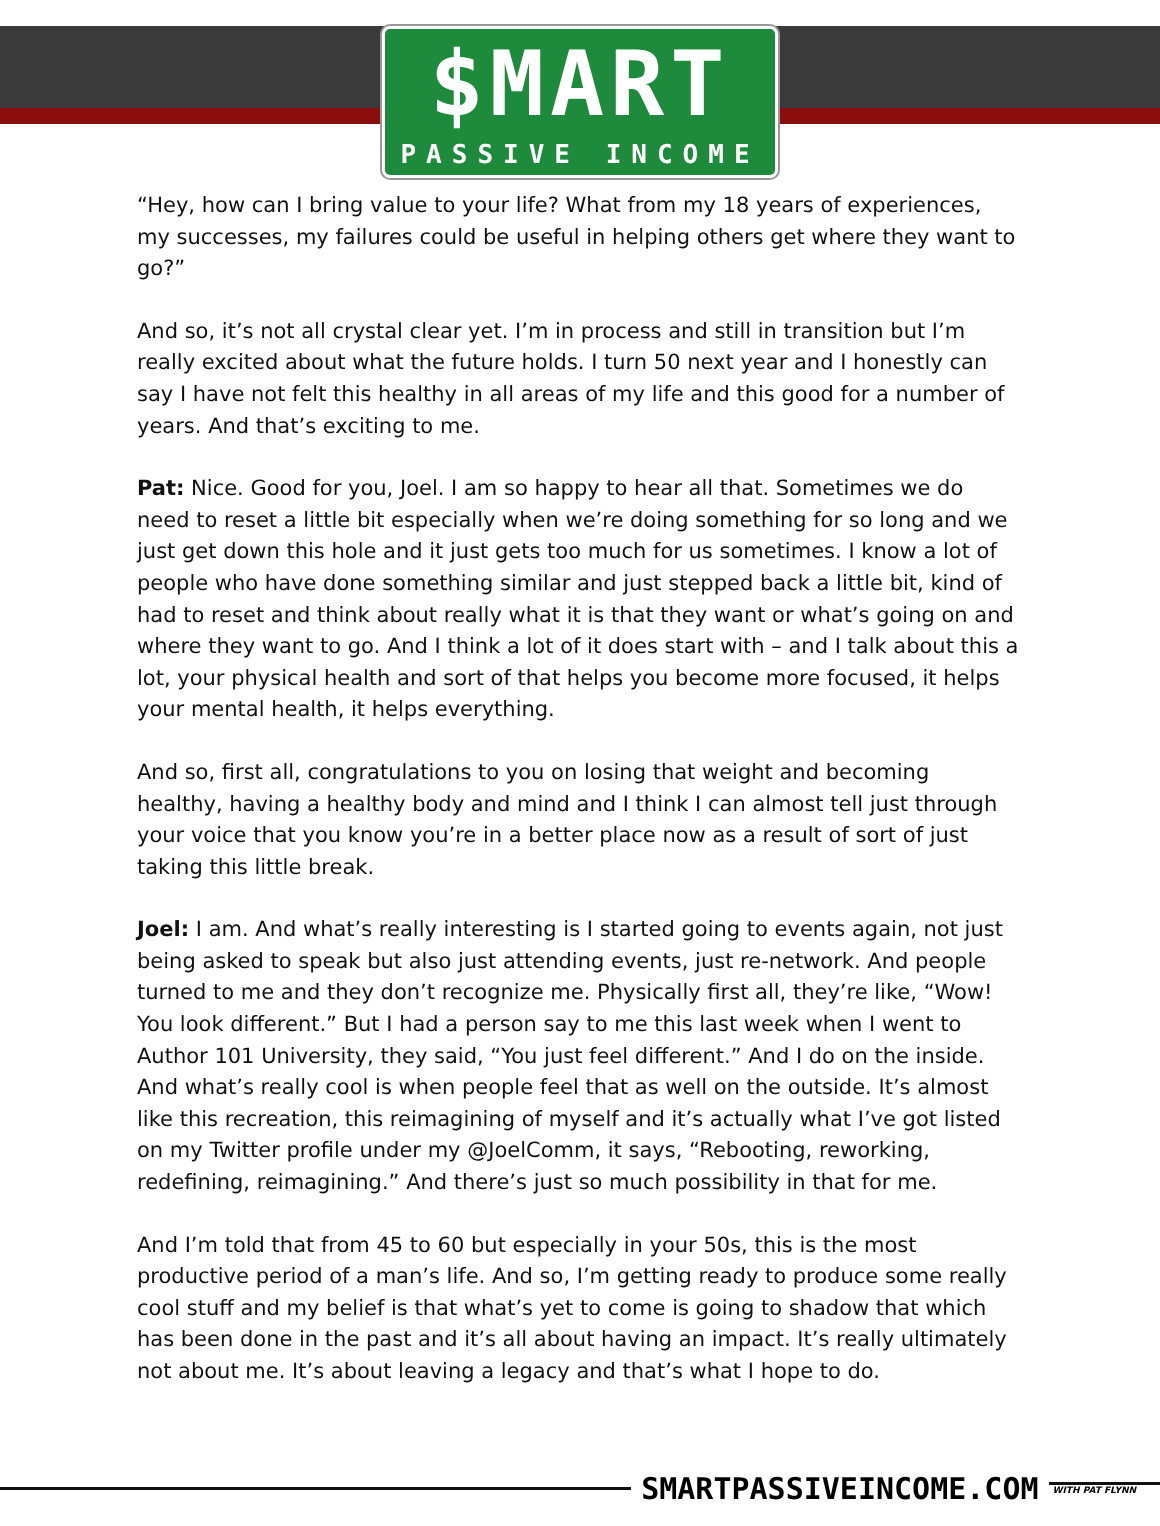$MART
PASSIVE INCOME
“Hey, how can I bring value to your life? What from my 18 years of experiences, my successes, my failures could be useful in helping others get where they want to go?”
And so, it’s not all crystal clear yet. I’m in process and still in transition but I’m really excited about what the future holds. I turn 50 next year and I honestly can say I have not felt this healthy in all areas of my life and this good for a number of years. And that’s exciting to me.
Pat: Nice. Good for you, Joel. I am so happy to hear all that. Sometimes we do need to reset a little bit especially when we’re doing something for so long and we just get down this hole and it just gets too much for us sometimes. I know a lot of people who have done something similar and just stepped back a little bit, kind of had to reset and think about really what it is that they want or what’s going on and where they want to go. And I think a lot of it does start with – and I talk about this a lot, your physical health and sort of that helps you become more focused, it helps your mental health, it helps everything.
And so, first all, congratulations to you on losing that weight and becoming healthy, having a healthy body and mind and I think I can almost tell just through your voice that you know you’re in a better place now as a result of sort of just taking this little break.
Joel: I am. And what’s really interesting is I started going to events again, not just being asked to speak but also just attending events, just re-network. And people turned to me and they don’t recognize me. Physically first all, they’re like, “Wow! You look different.” But I had a person say to me this last week when I went to Author 101 University, they said, “You just feel different.” And I do on the inside. And what’s really cool is when people feel that as well on the outside. It’s almost like this recreation, this reimagining of myself and it’s actually what I’ve got listed on my Twitter profile under my @JoelComm, it says, “Rebooting, reworking, redefining, reimagining.” And there’s just so much possibility in that for me.
And I’m told that from 45 to 60 but especially in your 50s, this is the most productive period of a man’s life. And so, I’m getting ready to produce some really cool stuff and my belief is that what’s yet to come is going to shadow that which has been done in the past and it’s all about having an impact. It’s really ultimately not about me. It’s about leaving a legacy and that’s what I hope to do.
SMARTPASSIVEINCOME.COM
WITH PAT FLYNN